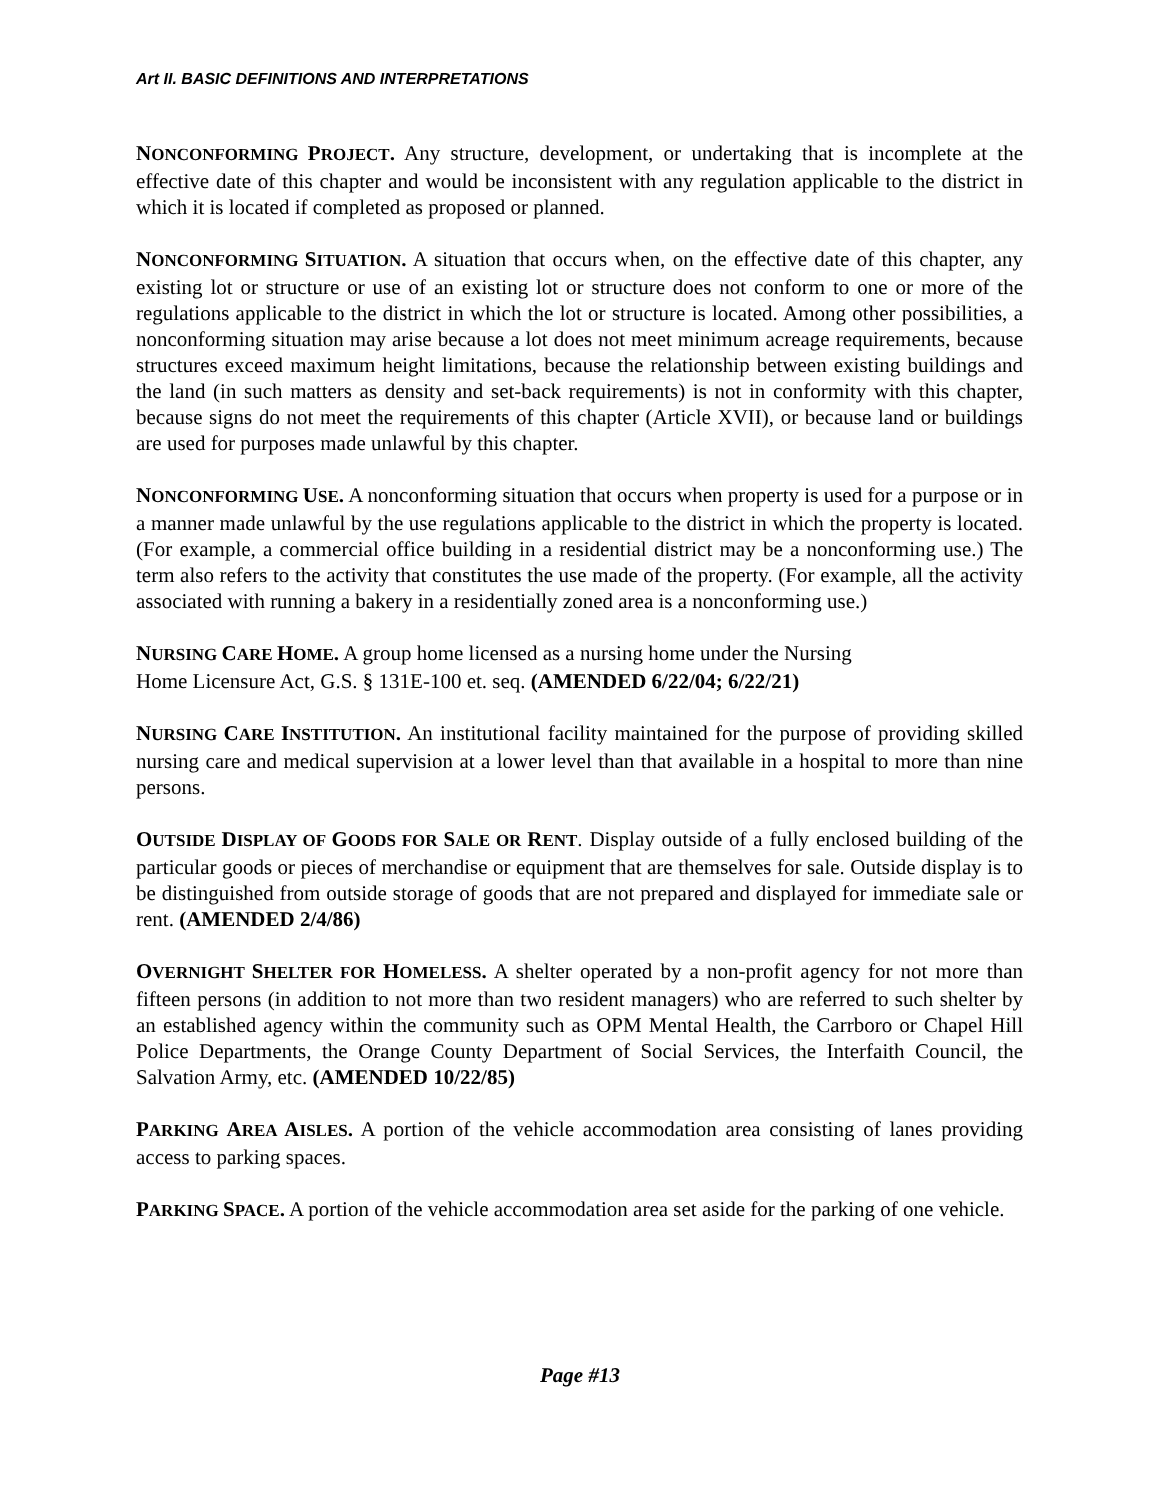Art II. BASIC DEFINITIONS AND INTERPRETATIONS
NONCONFORMING PROJECT. Any structure, development, or undertaking that is incomplete at the effective date of this chapter and would be inconsistent with any regulation applicable to the district in which it is located if completed as proposed or planned.
NONCONFORMING SITUATION. A situation that occurs when, on the effective date of this chapter, any existing lot or structure or use of an existing lot or structure does not conform to one or more of the regulations applicable to the district in which the lot or structure is located. Among other possibilities, a nonconforming situation may arise because a lot does not meet minimum acreage requirements, because structures exceed maximum height limitations, because the relationship between existing buildings and the land (in such matters as density and set-back requirements) is not in conformity with this chapter, because signs do not meet the requirements of this chapter (Article XVII), or because land or buildings are used for purposes made unlawful by this chapter.
NONCONFORMING USE. A nonconforming situation that occurs when property is used for a purpose or in a manner made unlawful by the use regulations applicable to the district in which the property is located. (For example, a commercial office building in a residential district may be a nonconforming use.) The term also refers to the activity that constitutes the use made of the property. (For example, all the activity associated with running a bakery in a residentially zoned area is a nonconforming use.)
NURSING CARE HOME. A group home licensed as a nursing home under the Nursing
Home Licensure Act, G.S. § 131E-100 et. seq. (AMENDED 6/22/04; 6/22/21)
NURSING CARE INSTITUTION. An institutional facility maintained for the purpose of providing skilled nursing care and medical supervision at a lower level than that available in a hospital to more than nine persons.
OUTSIDE DISPLAY OF GOODS FOR SALE OR RENT. Display outside of a fully enclosed building of the particular goods or pieces of merchandise or equipment that are themselves for sale. Outside display is to be distinguished from outside storage of goods that are not prepared and displayed for immediate sale or rent. (AMENDED 2/4/86)
OVERNIGHT SHELTER FOR HOMELESS. A shelter operated by a non-profit agency for not more than fifteen persons (in addition to not more than two resident managers) who are referred to such shelter by an established agency within the community such as OPM Mental Health, the Carrboro or Chapel Hill Police Departments, the Orange County Department of Social Services, the Interfaith Council, the Salvation Army, etc. (AMENDED 10/22/85)
PARKING AREA AISLES. A portion of the vehicle accommodation area consisting of lanes providing access to parking spaces.
PARKING SPACE. A portion of the vehicle accommodation area set aside for the parking of one vehicle.
Page #13